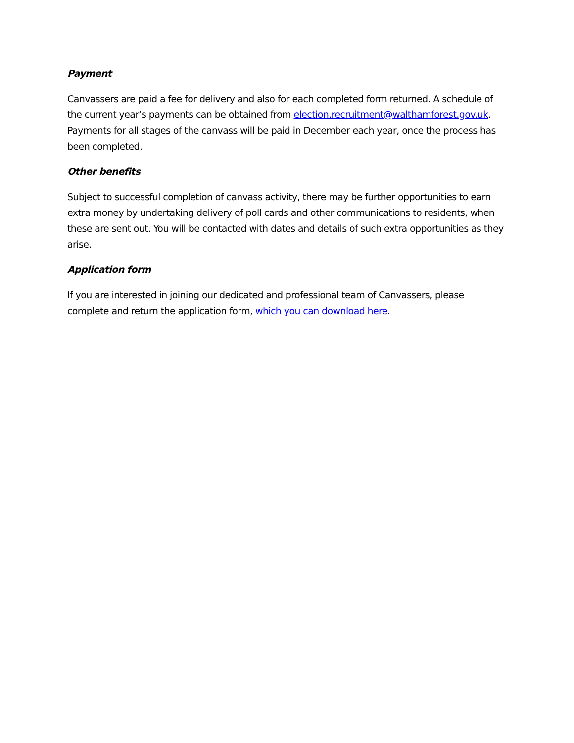Payment
Canvassers are paid a fee for delivery and also for each completed form returned. A schedule of the current year’s payments can be obtained from election.recruitment@walthamforest.gov.uk. Payments for all stages of the canvass will be paid in December each year, once the process has been completed.
Other benefits
Subject to successful completion of canvass activity, there may be further opportunities to earn extra money by undertaking delivery of poll cards and other communications to residents, when these are sent out. You will be contacted with dates and details of such extra opportunities as they arise.
Application form
If you are interested in joining our dedicated and professional team of Canvassers, please complete and return the application form, which you can download here.